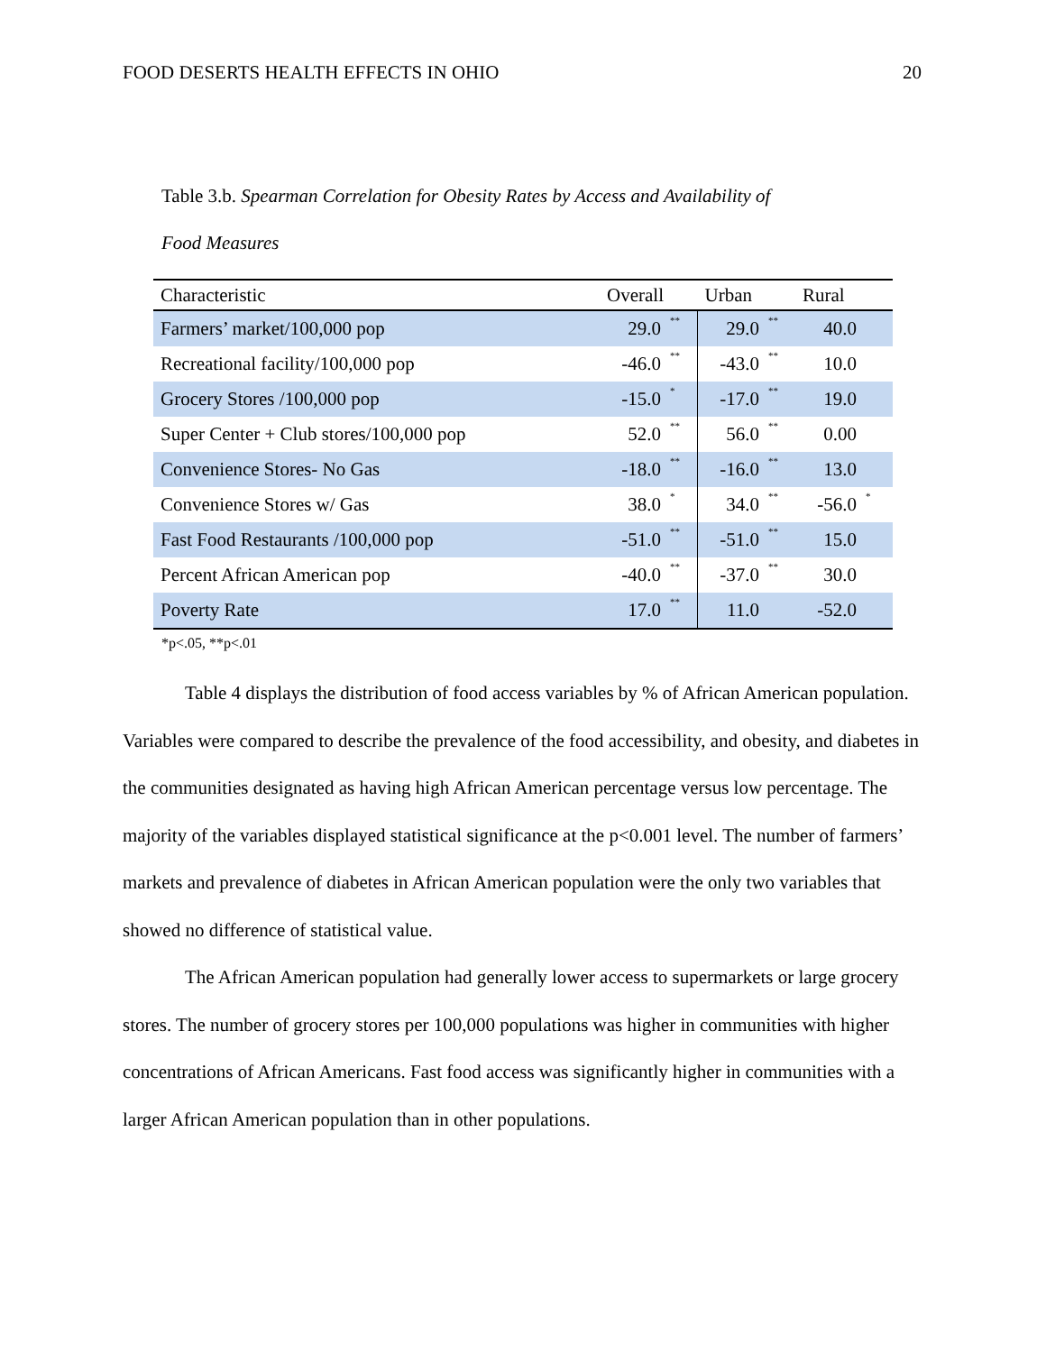FOOD DESERTS HEALTH EFFECTS IN OHIO 20
Table 3.b. Spearman Correlation for Obesity Rates by Access and Availability of
Food Measures
| Characteristic | Overall | | Urban | | Rural | |
| --- | --- | --- | --- | --- | --- | --- |
| Farmers’ market/100,000 pop | 29.0 | ** | 29.0 | ** | 40.0 | |
| Recreational facility/100,000 pop | -46.0 | ** | -43.0 | ** | 10.0 | |
| Grocery Stores /100,000 pop | -15.0 | * | -17.0 | ** | 19.0 | |
| Super Center + Club stores/100,000 pop | 52.0 | ** | 56.0 | ** | 0.00 | |
| Convenience Stores- No Gas | -18.0 | ** | -16.0 | ** | 13.0 | |
| Convenience Stores w/ Gas | 38.0 | * | 34.0 | ** | -56.0 | * |
| Fast Food Restaurants /100,000 pop | -51.0 | ** | -51.0 | ** | 15.0 | |
| Percent African American pop | -40.0 | ** | -37.0 | ** | 30.0 | |
| Poverty Rate | 17.0 | ** | 11.0 | | -52.0 | |
*p<.05, **p<.01
Table 4 displays the distribution of food access variables by % of African American population. Variables were compared to describe the prevalence of the food accessibility, and obesity, and diabetes in the communities designated as having high African American percentage versus low percentage. The majority of the variables displayed statistical significance at the p<0.001 level. The number of farmers’ markets and prevalence of diabetes in African American population were the only two variables that showed no difference of statistical value.
The African American population had generally lower access to supermarkets or large grocery stores. The number of grocery stores per 100,000 populations was higher in communities with higher concentrations of African Americans. Fast food access was significantly higher in communities with a larger African American population than in other populations.